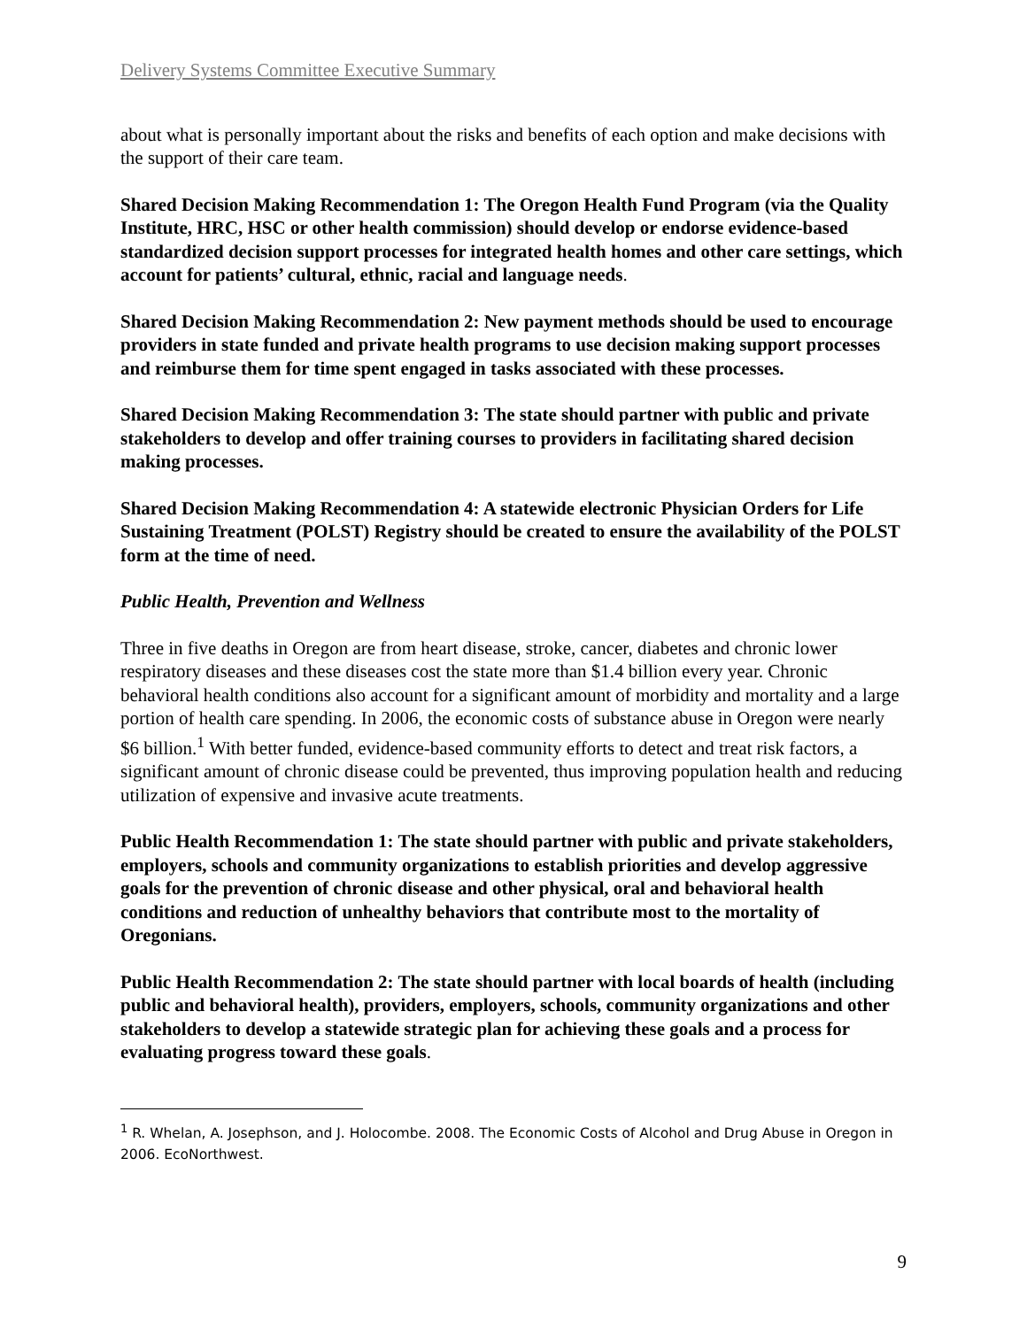Delivery Systems Committee Executive Summary
about what is personally important about the risks and benefits of each option and make decisions with the support of their care team.
Shared Decision Making Recommendation 1: The Oregon Health Fund Program (via the Quality Institute, HRC, HSC or other health commission) should develop or endorse evidence-based standardized decision support processes for integrated health homes and other care settings, which account for patients’ cultural, ethnic, racial and language needs.
Shared Decision Making Recommendation 2: New payment methods should be used to encourage providers in state funded and private health programs to use decision making support processes and reimburse them for time spent engaged in tasks associated with these processes.
Shared Decision Making Recommendation 3: The state should partner with public and private stakeholders to develop and offer training courses to providers in facilitating shared decision making processes.
Shared Decision Making Recommendation 4: A statewide electronic Physician Orders for Life Sustaining Treatment (POLST) Registry should be created to ensure the availability of the POLST form at the time of need.
Public Health, Prevention and Wellness
Three in five deaths in Oregon are from heart disease, stroke, cancer, diabetes and chronic lower respiratory diseases and these diseases cost the state more than $1.4 billion every year. Chronic behavioral health conditions also account for a significant amount of morbidity and mortality and a large portion of health care spending. In 2006, the economic costs of substance abuse in Oregon were nearly $6 billion.<sup>1</sup> With better funded, evidence-based community efforts to detect and treat risk factors, a significant amount of chronic disease could be prevented, thus improving population health and reducing utilization of expensive and invasive acute treatments.
Public Health Recommendation 1: The state should partner with public and private stakeholders, employers, schools and community organizations to establish priorities and develop aggressive goals for the prevention of chronic disease and other physical, oral and behavioral health conditions and reduction of unhealthy behaviors that contribute most to the mortality of Oregonians.
Public Health Recommendation 2: The state should partner with local boards of health (including public and behavioral health), providers, employers, schools, community organizations and other stakeholders to develop a statewide strategic plan for achieving these goals and a process for evaluating progress toward these goals.
<sup>1</sup> R. Whelan, A. Josephson, and J. Holocombe. 2008. The Economic Costs of Alcohol and Drug Abuse in Oregon in 2006. EcoNorthwest.
9